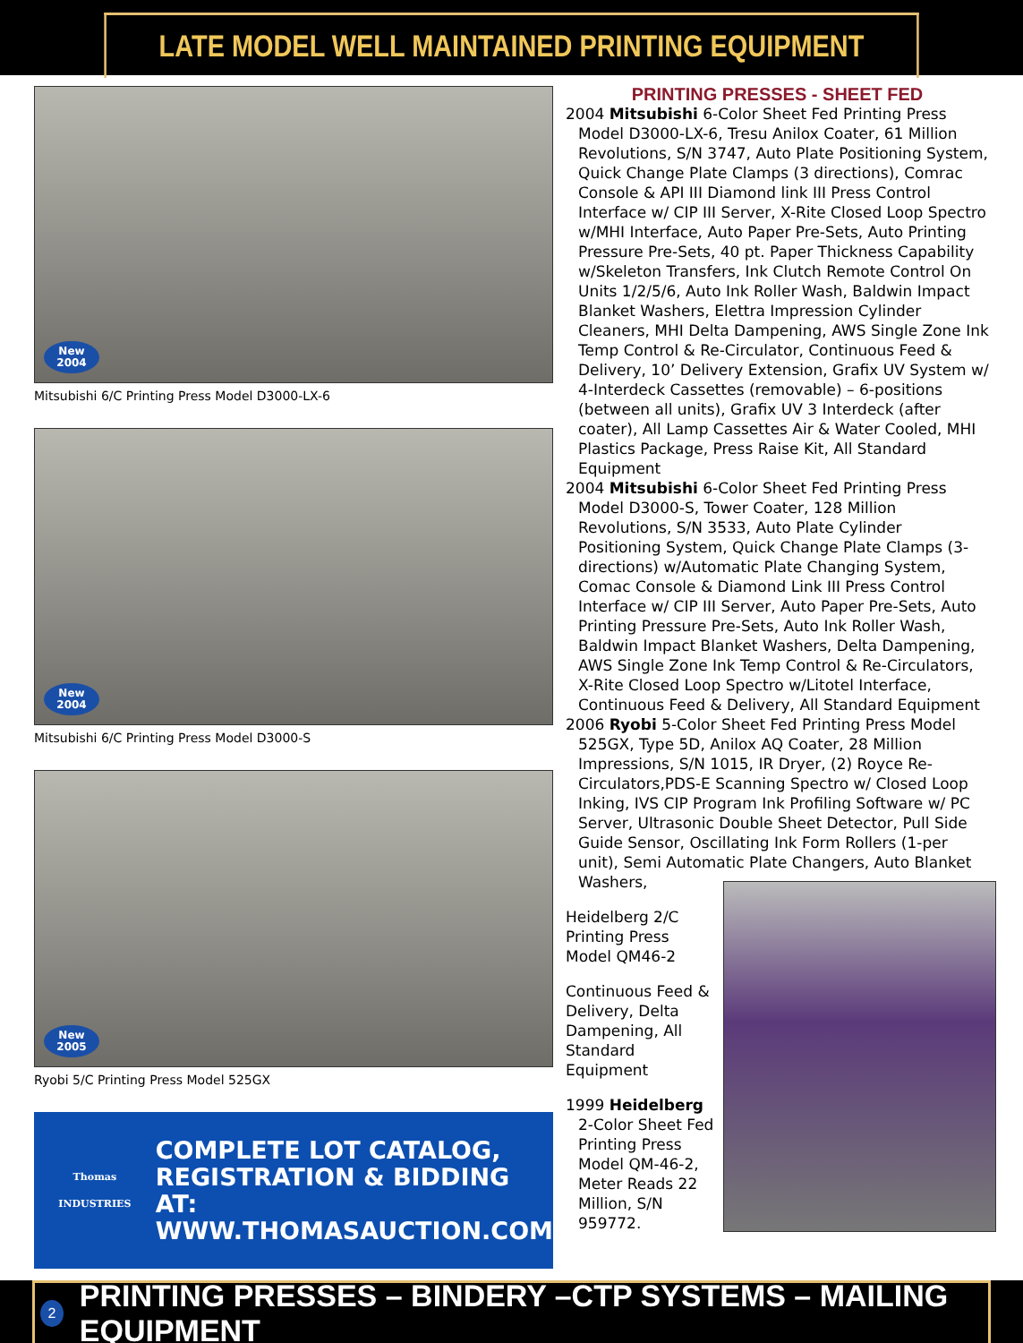LATE MODEL WELL MAINTAINED PRINTING EQUIPMENT
New
2004
Mitsubishi 6/C Printing Press Model D3000-LX-6
New
2004
Mitsubishi 6/C Printing Press Model D3000-S
New
2005
Ryobi 5/C Printing Press Model 525GX
Thomas
INDUSTRIES
COMPLETE LOT CATALOG,
REGISTRATION & BIDDING AT:
WWW.THOMASAUCTION.COM
PRINTING PRESSES - SHEET FED
2004 Mitsubishi 6-Color Sheet Fed Printing Press Model D3000-LX-6, Tresu Anilox Coater, 61 Million Revolutions, S/N 3747, Auto Plate Positioning System, Quick Change Plate Clamps (3 directions), Comrac Console & API III Diamond link III Press Control Interface w/ CIP III Server, X-Rite Closed Loop Spectro w/MHI Interface, Auto Paper Pre-Sets, Auto Printing Pressure Pre-Sets, 40 pt. Paper Thickness Capability w/Skeleton Transfers, Ink Clutch Remote Control On Units 1/2/5/6, Auto Ink Roller Wash, Baldwin Impact Blanket Washers, Elettra Impression Cylinder Cleaners, MHI Delta Dampening, AWS Single Zone Ink Temp Control & Re-Circulator, Continuous Feed & Delivery, 10’ Delivery Extension, Grafix UV System w/ 4-Interdeck Cassettes (removable) – 6-positions (between all units), Grafix UV 3 Interdeck (after coater), All Lamp Cassettes Air & Water Cooled, MHI Plastics Package, Press Raise Kit, All Standard Equipment
2004 Mitsubishi 6-Color Sheet Fed Printing Press Model D3000-S, Tower Coater, 128 Million Revolutions, S/N 3533, Auto Plate Cylinder Positioning System, Quick Change Plate Clamps (3-directions) w/Automatic Plate Changing System, Comac Console & Diamond Link III Press Control Interface w/ CIP III Server, Auto Paper Pre-Sets, Auto Printing Pressure Pre-Sets, Auto Ink Roller Wash, Baldwin Impact Blanket Washers, Delta Dampening, AWS Single Zone Ink Temp Control & Re-Circulators, X-Rite Closed Loop Spectro w/Litotel Interface, Continuous Feed & Delivery, All Standard Equipment
2006 Ryobi 5-Color Sheet Fed Printing Press Model 525GX, Type 5D, Anilox AQ Coater, 28 Million Impressions, S/N 1015, IR Dryer, (2) Royce Re-Circulators,PDS-E Scanning Spectro w/ Closed Loop Inking, IVS CIP Program Ink Profiling Software w/ PC Server, Ultrasonic Double Sheet Detector, Pull Side Guide Sensor, Oscillating Ink Form Rollers (1-per unit), Semi Automatic Plate Changers, Auto Blanket Washers,
Heidelberg 2/C Printing Press Model QM46-2
Continuous Feed & Delivery, Delta Dampening, All Standard Equipment
1999 Heidelberg 2-Color Sheet Fed Printing Press Model QM-46-2, Meter Reads 22 Million, S/N 959772.
2 PRINTING PRESSES – BINDERY –CTP SYSTEMS – MAILING EQUIPMENT